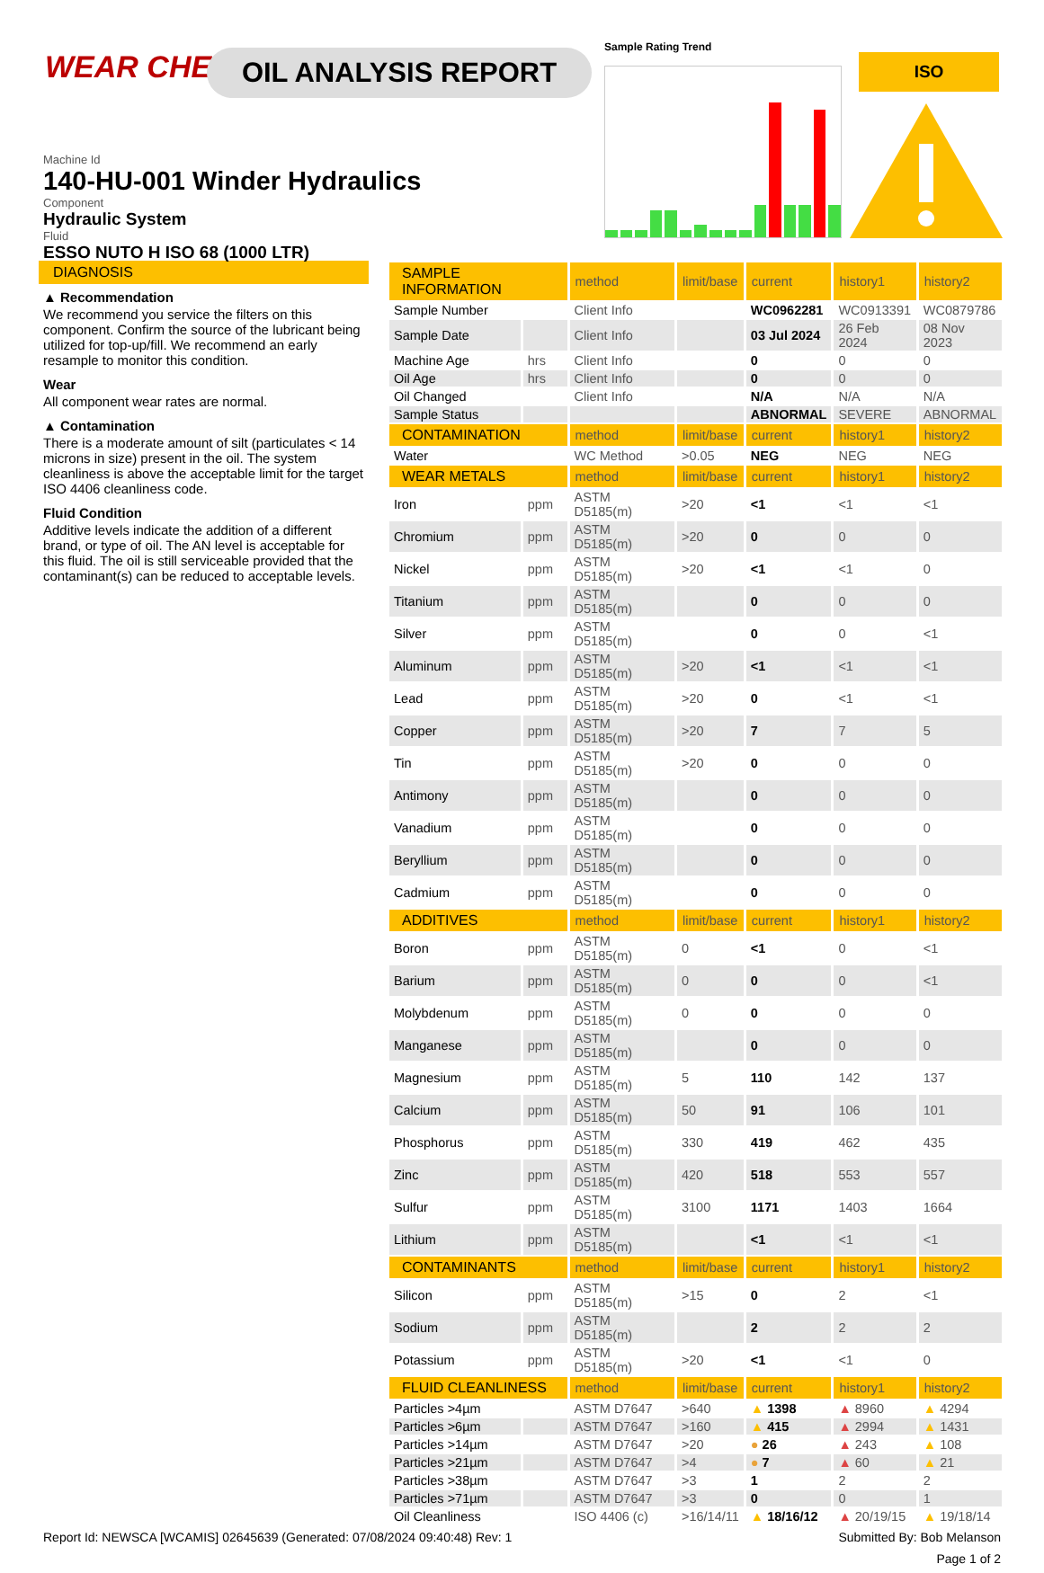WEAR CHECK OIL ANALYSIS REPORT
Machine Id
140-HU-001 Winder Hydraulics
Component
Hydraulic System
Fluid
ESSO NUTO H ISO 68 (1000 LTR)
Sample Rating Trend
ISO
DIAGNOSIS
▲ Recommendation
We recommend you service the filters on this component. Confirm the source of the lubricant being utilized for top-up/fill. We recommend an early resample to monitor this condition.
Wear
All component wear rates are normal.
▲ Contamination
There is a moderate amount of silt (particulates < 14 microns in size) present in the oil. The system cleanliness is above the acceptable limit for the target ISO 4406 cleanliness code.
Fluid Condition
Additive levels indicate the addition of a different brand, or type of oil. The AN level is acceptable for this fluid. The oil is still serviceable provided that the contaminant(s) can be reduced to acceptable levels.
| SAMPLE INFORMATION | | method | limit/base | current | history1 | history2 |
| --- | --- | --- | --- | --- | --- | --- |
| Sample Number | | Client Info | | WC0962281 | WC0913391 | WC0879786 |
| Sample Date | | Client Info | | 03 Jul 2024 | 26 Feb 2024 | 08 Nov 2023 |
| Machine Age | hrs | Client Info | | 0 | 0 | 0 |
| Oil Age | hrs | Client Info | | 0 | 0 | 0 |
| Oil Changed | | Client Info | | N/A | N/A | N/A |
| Sample Status | | | | ABNORMAL | SEVERE | ABNORMAL |
| CONTAMINATION | | method | limit/base | current | history1 | history2 |
| Water | | WC Method | >0.05 | NEG | NEG | NEG |
| WEAR METALS | | method | limit/base | current | history1 | history2 |
| Iron | ppm | ASTM D5185(m) | >20 | <1 | <1 | <1 |
| Chromium | ppm | ASTM D5185(m) | >20 | 0 | 0 | 0 |
| Nickel | ppm | ASTM D5185(m) | >20 | <1 | <1 | 0 |
| Titanium | ppm | ASTM D5185(m) | | 0 | 0 | 0 |
| Silver | ppm | ASTM D5185(m) | | 0 | 0 | <1 |
| Aluminum | ppm | ASTM D5185(m) | >20 | <1 | <1 | <1 |
| Lead | ppm | ASTM D5185(m) | >20 | 0 | <1 | <1 |
| Copper | ppm | ASTM D5185(m) | >20 | 7 | 7 | 5 |
| Tin | ppm | ASTM D5185(m) | >20 | 0 | 0 | 0 |
| Antimony | ppm | ASTM D5185(m) | | 0 | 0 | 0 |
| Vanadium | ppm | ASTM D5185(m) | | 0 | 0 | 0 |
| Beryllium | ppm | ASTM D5185(m) | | 0 | 0 | 0 |
| Cadmium | ppm | ASTM D5185(m) | | 0 | 0 | 0 |
| ADDITIVES | | method | limit/base | current | history1 | history2 |
| Boron | ppm | ASTM D5185(m) | 0 | <1 | 0 | <1 |
| Barium | ppm | ASTM D5185(m) | 0 | 0 | 0 | <1 |
| Molybdenum | ppm | ASTM D5185(m) | 0 | 0 | 0 | 0 |
| Manganese | ppm | ASTM D5185(m) | | 0 | 0 | 0 |
| Magnesium | ppm | ASTM D5185(m) | 5 | 110 | 142 | 137 |
| Calcium | ppm | ASTM D5185(m) | 50 | 91 | 106 | 101 |
| Phosphorus | ppm | ASTM D5185(m) | 330 | 419 | 462 | 435 |
| Zinc | ppm | ASTM D5185(m) | 420 | 518 | 553 | 557 |
| Sulfur | ppm | ASTM D5185(m) | 3100 | 1171 | 1403 | 1664 |
| Lithium | ppm | ASTM D5185(m) | | <1 | <1 | <1 |
| CONTAMINANTS | | method | limit/base | current | history1 | history2 |
| Silicon | ppm | ASTM D5185(m) | >15 | 0 | 2 | <1 |
| Sodium | ppm | ASTM D5185(m) | | 2 | 2 | 2 |
| Potassium | ppm | ASTM D5185(m) | >20 | <1 | <1 | 0 |
| FLUID CLEANLINESS | | method | limit/base | current | history1 | history2 |
| Particles >4µm | | ASTM D7647 | >640 | ▲ 1398 | ▲ 8960 | ▲ 4294 |
| Particles >6µm | | ASTM D7647 | >160 | ▲ 415 | ▲ 2994 | ▲ 1431 |
| Particles >14µm | | ASTM D7647 | >20 | ● 26 | ▲ 243 | ▲ 108 |
| Particles >21µm | | ASTM D7647 | >4 | ● 7 | ▲ 60 | ▲ 21 |
| Particles >38µm | | ASTM D7647 | >3 | 1 | 2 | 2 |
| Particles >71µm | | ASTM D7647 | >3 | 0 | 0 | 1 |
| Oil Cleanliness | | ISO 4406 (c) | >16/14/11 | ▲ 18/16/12 | ▲ 20/19/15 | ▲ 19/18/14 |
Report Id: NEWSCA [WCAMIS] 02645639 (Generated: 07/08/2024 09:40:48) Rev: 1 Submitted By: Bob Melanson
Page 1 of 2